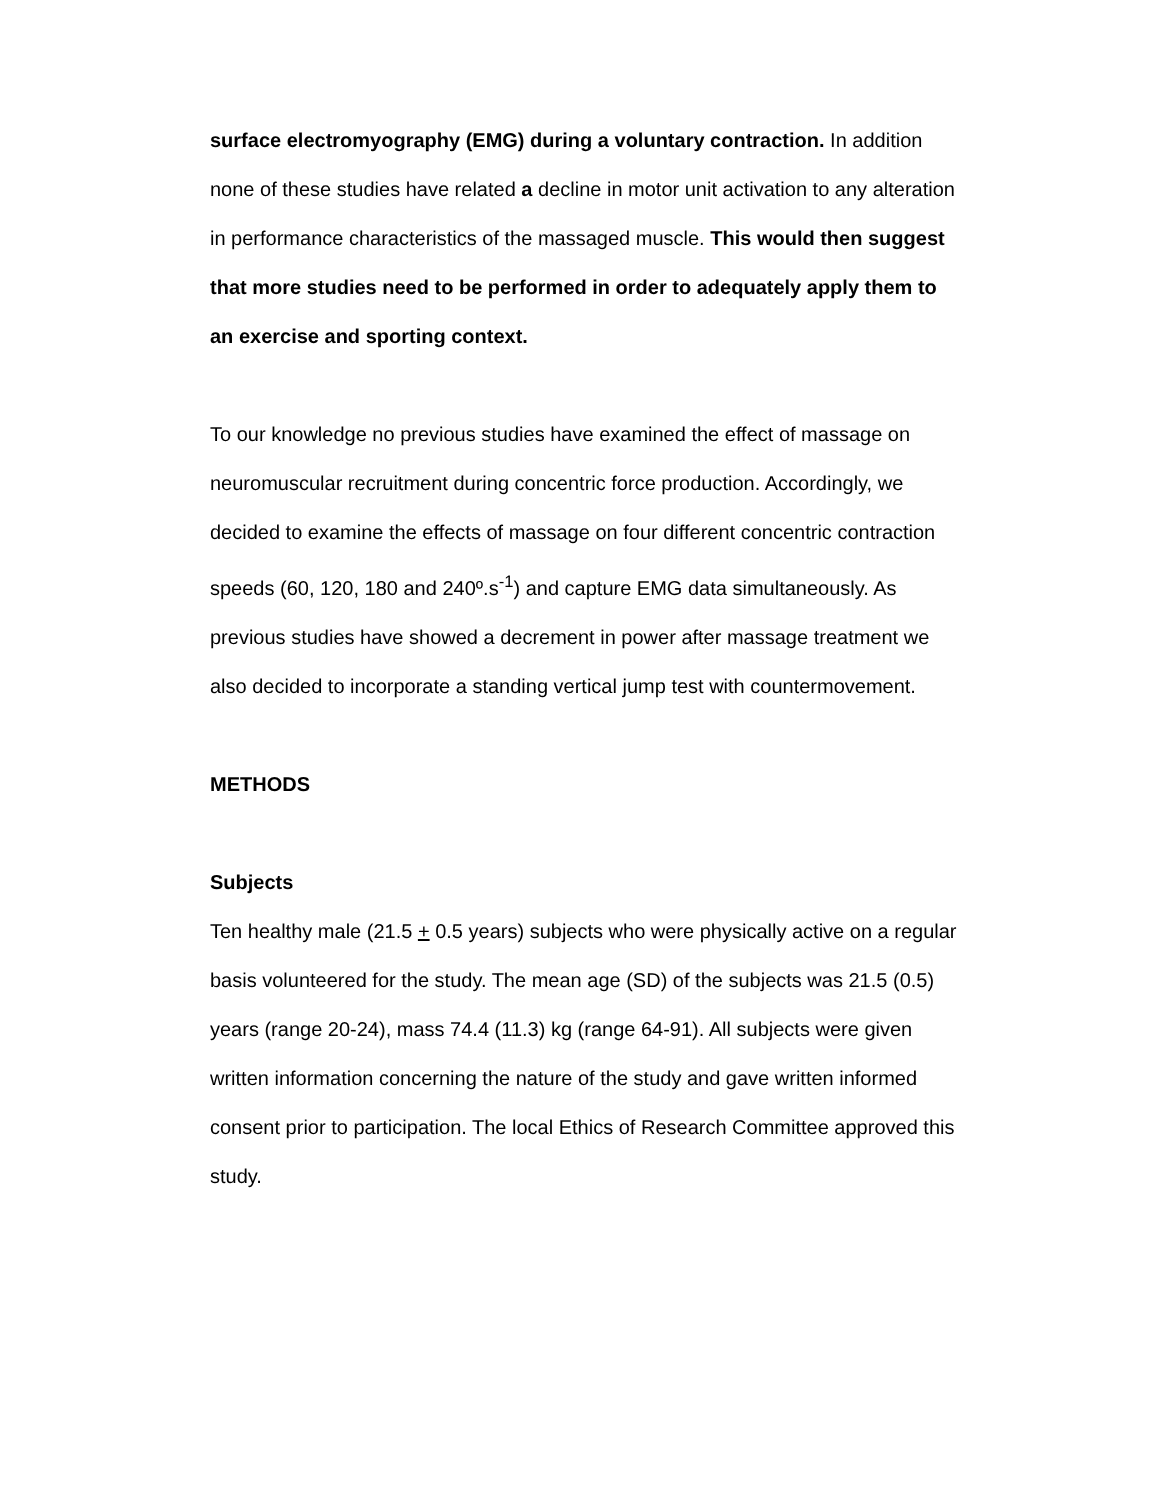surface electromyography (EMG) during a voluntary contraction. In addition none of these studies have related a decline in motor unit activation to any alteration in performance characteristics of the massaged muscle. This would then suggest that more studies need to be performed in order to adequately apply them to an exercise and sporting context.
To our knowledge no previous studies have examined the effect of massage on neuromuscular recruitment during concentric force production. Accordingly, we decided to examine the effects of massage on four different concentric contraction speeds (60, 120, 180 and 240º.s<sup>-1</sup>) and capture EMG data simultaneously. As previous studies have showed a decrement in power after massage treatment we also decided to incorporate a standing vertical jump test with countermovement.
METHODS
Subjects
Ten healthy male (21.5 + 0.5 years) subjects who were physically active on a regular basis volunteered for the study. The mean age (SD) of the subjects was 21.5 (0.5) years (range 20-24), mass 74.4 (11.3) kg (range 64-91). All subjects were given written information concerning the nature of the study and gave written informed consent prior to participation. The local Ethics of Research Committee approved this study.